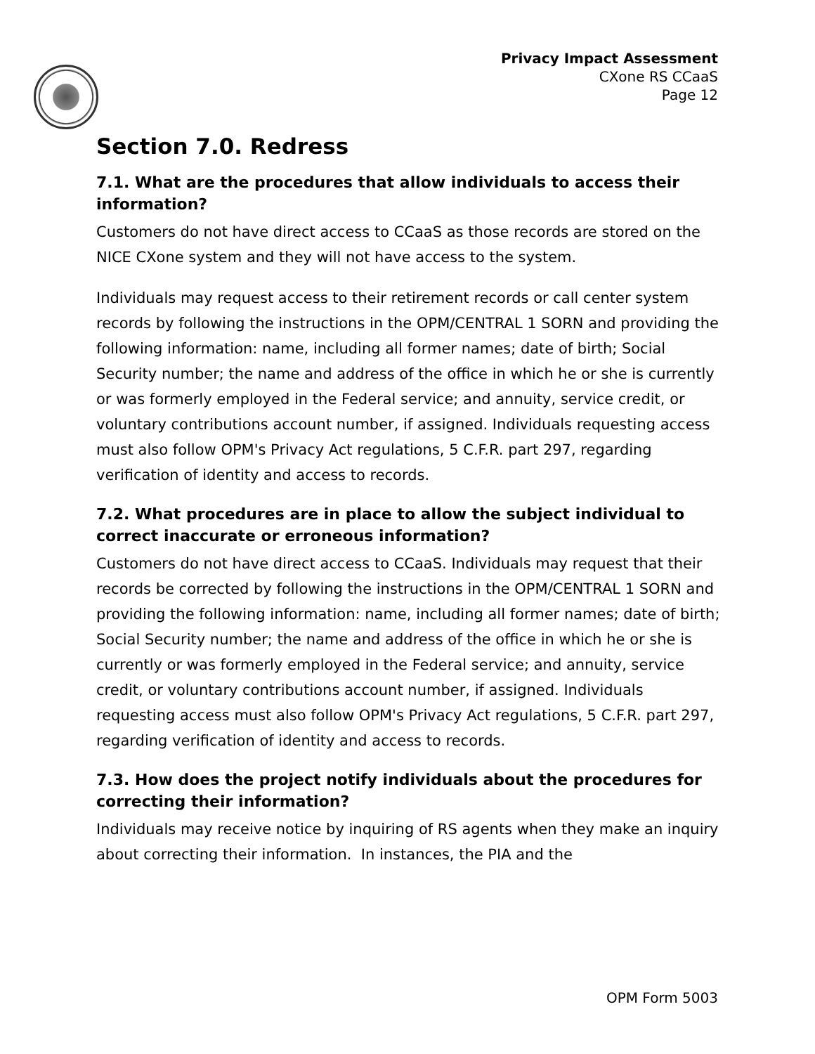Privacy Impact Assessment
CXone RS CCaaS
Page 12
Section 7.0. Redress
7.1. What are the procedures that allow individuals to access their information?
Customers do not have direct access to CCaaS as those records are stored on the NICE CXone system and they will not have access to the system.
Individuals may request access to their retirement records or call center system records by following the instructions in the OPM/CENTRAL 1 SORN and providing the following information: name, including all former names; date of birth; Social Security number; the name and address of the office in which he or she is currently or was formerly employed in the Federal service; and annuity, service credit, or voluntary contributions account number, if assigned. Individuals requesting access must also follow OPM's Privacy Act regulations, 5 C.F.R. part 297, regarding verification of identity and access to records.
7.2. What procedures are in place to allow the subject individual to correct inaccurate or erroneous information?
Customers do not have direct access to CCaaS. Individuals may request that their records be corrected by following the instructions in the OPM/CENTRAL 1 SORN and providing the following information: name, including all former names; date of birth; Social Security number; the name and address of the office in which he or she is currently or was formerly employed in the Federal service; and annuity, service credit, or voluntary contributions account number, if assigned. Individuals requesting access must also follow OPM's Privacy Act regulations, 5 C.F.R. part 297, regarding verification of identity and access to records.
7.3. How does the project notify individuals about the procedures for correcting their information?
Individuals may receive notice by inquiring of RS agents when they make an inquiry about correcting their information. In instances, the PIA and the
OPM Form 5003